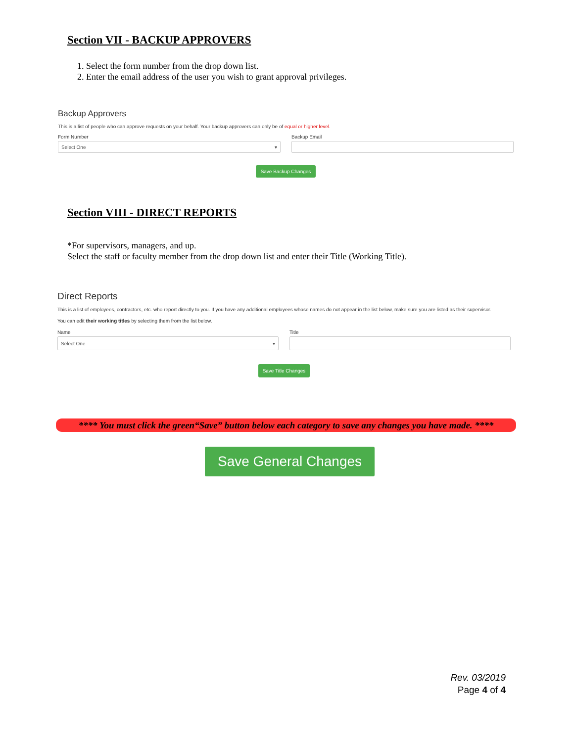Section VII - BACKUP APPROVERS
1. Select the form number from the drop down list.
2. Enter the email address of the user you wish to grant approval privileges.
Backup Approvers
This is a list of people who can approve requests on your behalf. Your backup approvers can only be of equal or higher level.
Form Number
Select One ▾
Backup Email
Save Backup Changes
Section VIII - DIRECT REPORTS
*For supervisors, managers, and up.
Select the staff or faculty member from the drop down list and enter their Title (Working Title).
Direct Reports
This is a list of employees, contractors, etc. who report directly to you. If you have any additional employees whose names do not appear in the list below, make sure you are listed as their supervisor.
You can edit their working titles by selecting them from the list below.
Name
Select One ▾
Title
Save Title Changes
**** You must click the green“Save” button below each category to save any changes you have made. ****
Save General Changes
Rev. 03/2019
Page 4 of 4